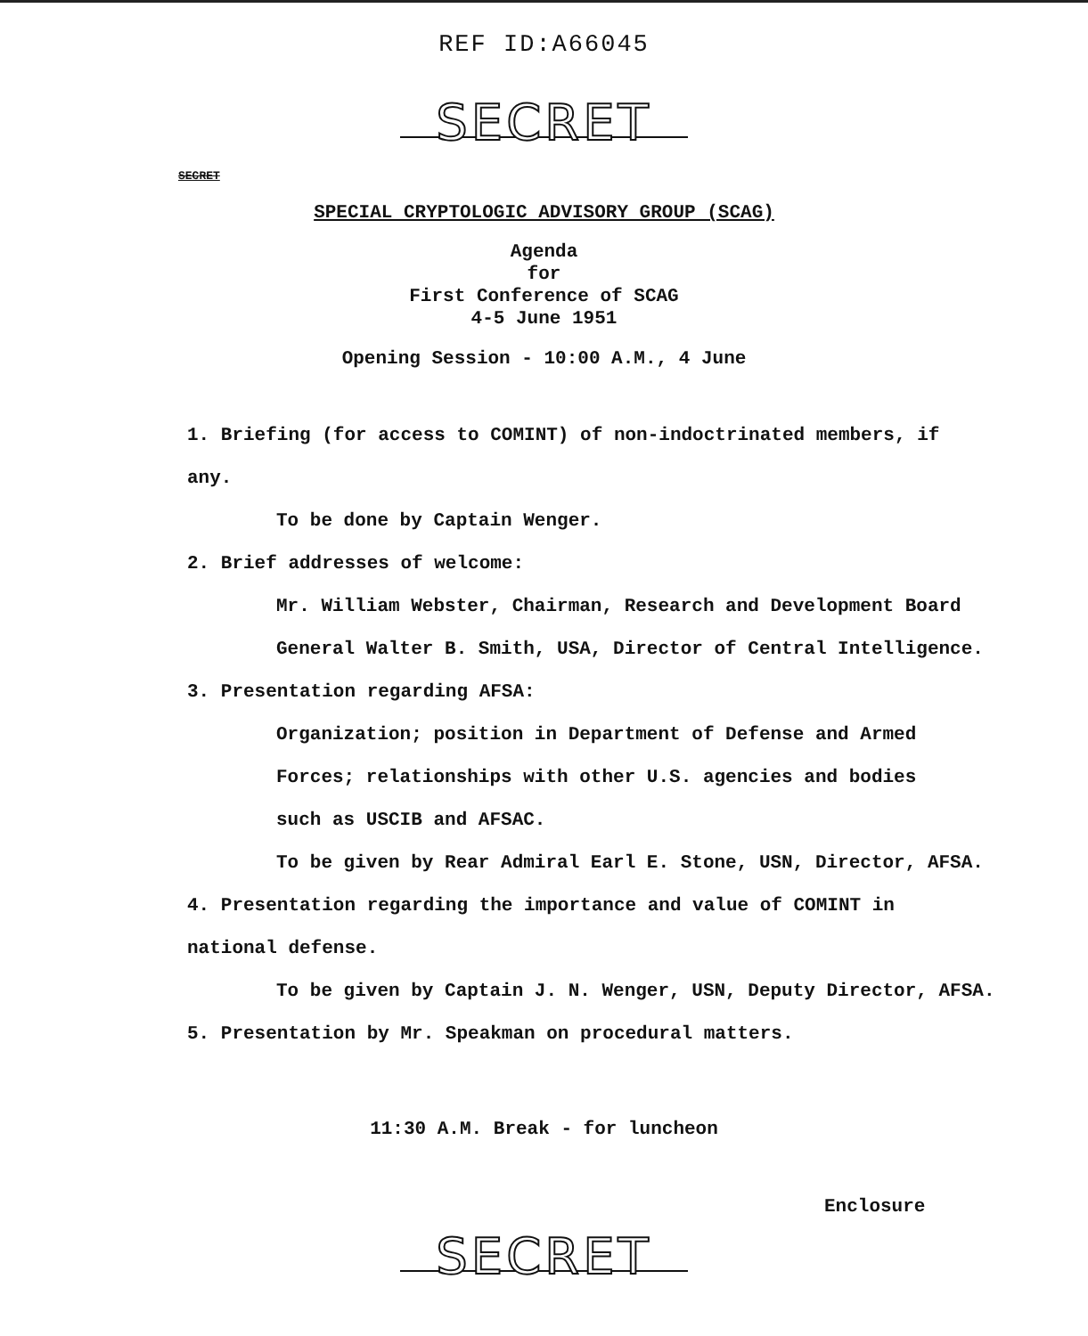REF ID:A66045
SECRET
SECRET
SPECIAL CRYPTOLOGIC ADVISORY GROUP (SCAG)
Agenda
for
First Conference of SCAG
4-5 June 1951
Opening Session - 10:00 A.M., 4 June
1. Briefing (for access to COMINT) of non-indoctrinated members, if any.
To be done by Captain Wenger.
2. Brief addresses of welcome:
Mr. William Webster, Chairman, Research and Development Board
General Walter B. Smith, USA, Director of Central Intelligence.
3. Presentation regarding AFSA:
Organization; position in Department of Defense and Armed
Forces; relationships with other U.S. agencies and bodies
such as USCIB and AFSAC.
To be given by Rear Admiral Earl E. Stone, USN, Director, AFSA.
4. Presentation regarding the importance and value of COMINT in
national defense.
To be given by Captain J. N. Wenger, USN, Deputy Director, AFSA.
5. Presentation by Mr. Speakman on procedural matters.
11:30 A.M. Break - for luncheon
Enclosure
SECRET